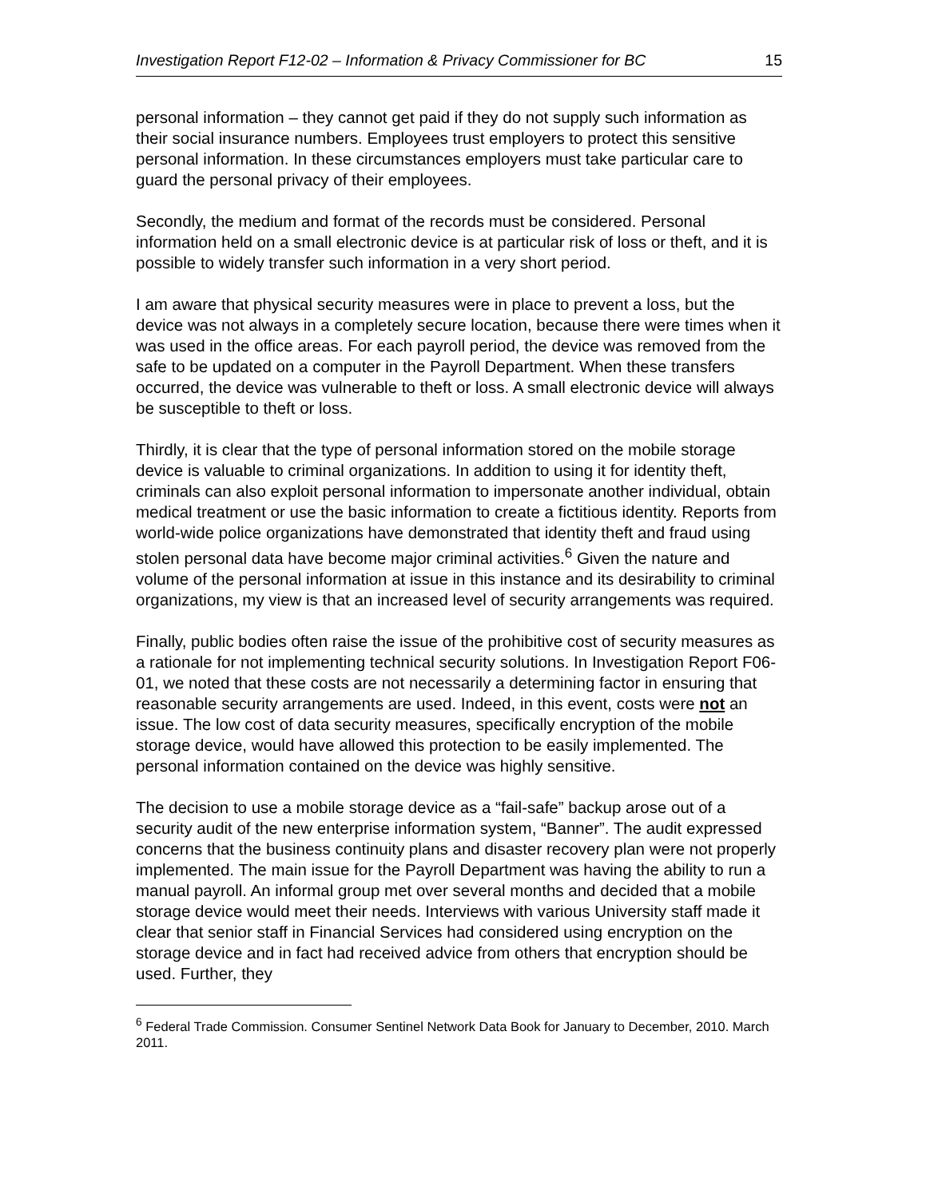Investigation Report F12-02 – Information & Privacy Commissioner for BC 15
personal information – they cannot get paid if they do not supply such information as their social insurance numbers. Employees trust employers to protect this sensitive personal information. In these circumstances employers must take particular care to guard the personal privacy of their employees.
Secondly, the medium and format of the records must be considered. Personal information held on a small electronic device is at particular risk of loss or theft, and it is possible to widely transfer such information in a very short period.
I am aware that physical security measures were in place to prevent a loss, but the device was not always in a completely secure location, because there were times when it was used in the office areas. For each payroll period, the device was removed from the safe to be updated on a computer in the Payroll Department. When these transfers occurred, the device was vulnerable to theft or loss. A small electronic device will always be susceptible to theft or loss.
Thirdly, it is clear that the type of personal information stored on the mobile storage device is valuable to criminal organizations. In addition to using it for identity theft, criminals can also exploit personal information to impersonate another individual, obtain medical treatment or use the basic information to create a fictitious identity. Reports from world-wide police organizations have demonstrated that identity theft and fraud using stolen personal data have become major criminal activities.<sup>6</sup> Given the nature and volume of the personal information at issue in this instance and its desirability to criminal organizations, my view is that an increased level of security arrangements was required.
Finally, public bodies often raise the issue of the prohibitive cost of security measures as a rationale for not implementing technical security solutions. In Investigation Report F06-01, we noted that these costs are not necessarily a determining factor in ensuring that reasonable security arrangements are used. Indeed, in this event, costs were not an issue. The low cost of data security measures, specifically encryption of the mobile storage device, would have allowed this protection to be easily implemented. The personal information contained on the device was highly sensitive.
The decision to use a mobile storage device as a “fail-safe” backup arose out of a security audit of the new enterprise information system, “Banner”. The audit expressed concerns that the business continuity plans and disaster recovery plan were not properly implemented. The main issue for the Payroll Department was having the ability to run a manual payroll. An informal group met over several months and decided that a mobile storage device would meet their needs. Interviews with various University staff made it clear that senior staff in Financial Services had considered using encryption on the storage device and in fact had received advice from others that encryption should be used. Further, they
<sup>6</sup> Federal Trade Commission. Consumer Sentinel Network Data Book for January to December, 2010. March 2011.